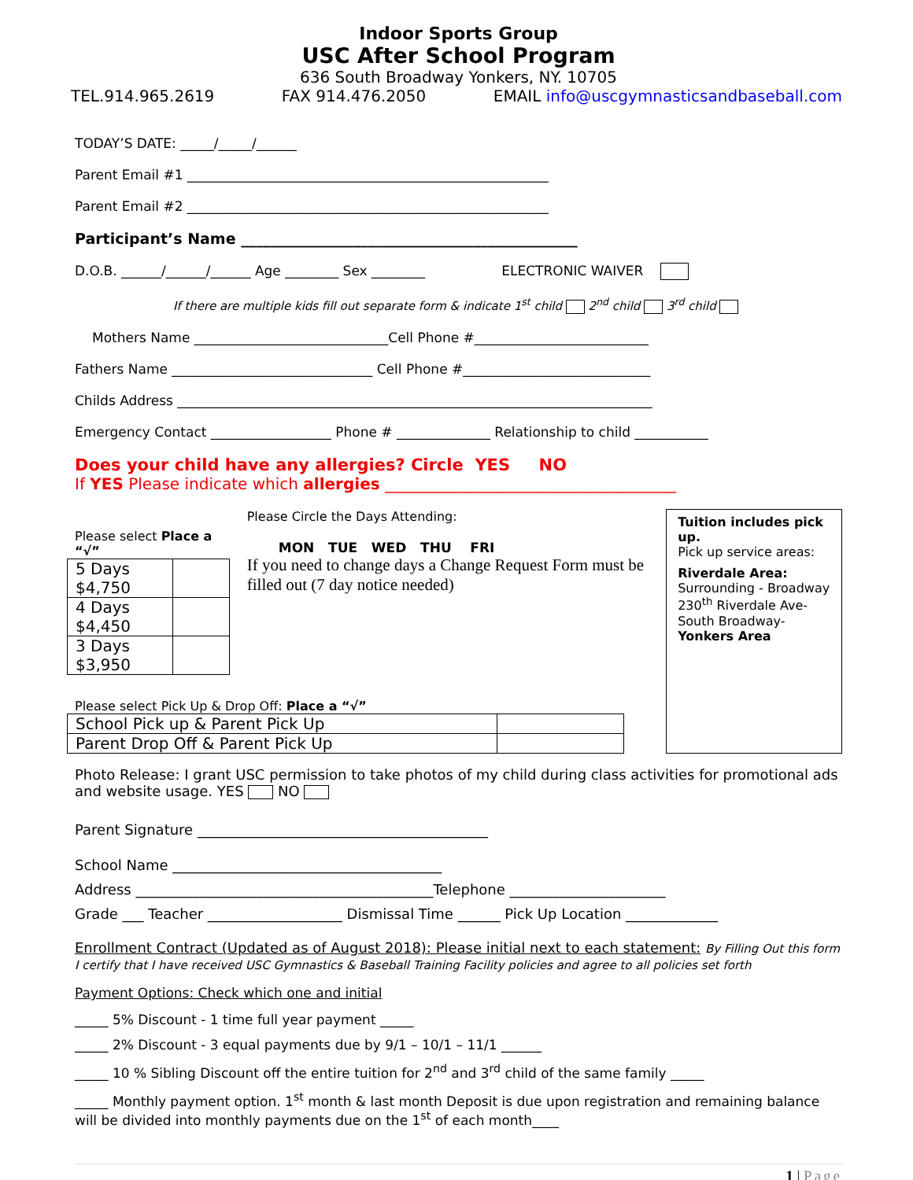Indoor Sports Group
USC After School Program
636 South Broadway Yonkers, NY. 10705
TEL.914.965.2619 FAX 914.476.2050 EMAIL info@uscgymnasticsandbaseball.com
TODAY’S DATE: _____/_____/______
Parent Email #1 ______________________________________________________
Parent Email #2 ______________________________________________________
Participant’s Name _____________________________________________
D.O.B. ______/______/______ Age ________ Sex ________ ELECTRONIC WAIVER
If there are multiple kids fill out separate form & indicate 1<sup>st</sup> child 2<sup>nd</sup> child 3<sup>rd</sup> child
Mothers Name _____________________________Cell Phone #__________________________
Fathers Name ______________________________ Cell Phone #____________________________
Childs Address _______________________________________________________________________
Emergency Contact __________________ Phone # ______________ Relationship to child ___________
Does your child have any allergies? Circle YES NO
If YES Please indicate which allergies _____________________________________
Please select Place a “√”
| 5 Days $4,750 | |
| 4 Days $4,450 | |
| 3 Days $3,950 | |
Please Circle the Days Attending:
MON TUE WED THU FRI
If you need to change days a Change Request Form must be filled out (7 day notice needed)
Please select Pick Up & Drop Off: Place a “√”
| School Pick up & Parent Pick Up | |
| Parent Drop Off & Parent Pick Up | |
Tuition includes pick up.
Pick up service areas:
Riverdale Area:
Surrounding - Broadway 230<sup>th</sup> Riverdale Ave- South Broadway-
Yonkers Area
Photo Release: I grant USC permission to take photos of my child during class activities for promotional ads and website usage. YES NO
Parent Signature _________________________________________
School Name ______________________________________
Address __________________________________________Telephone ______________________
Grade ___ Teacher ___________________ Dismissal Time ______ Pick Up Location _____________
Enrollment Contract (Updated as of August 2018): Please initial next to each statement: By Filling Out this form I certify that I have received USC Gymnastics & Baseball Training Facility policies and agree to all policies set forth
Payment Options: Check which one and initial
_____ 5% Discount - 1 time full year payment _____
_____ 2% Discount - 3 equal payments due by 9/1 – 10/1 – 11/1 ______
_____ 10 % Sibling Discount off the entire tuition for 2<sup>nd</sup> and 3<sup>rd</sup> child of the same family _____
_____ Monthly payment option. 1<sup>st</sup> month & last month Deposit is due upon registration and remaining balance will be divided into monthly payments due on the 1<sup>st</sup> of each month____
1 | Page